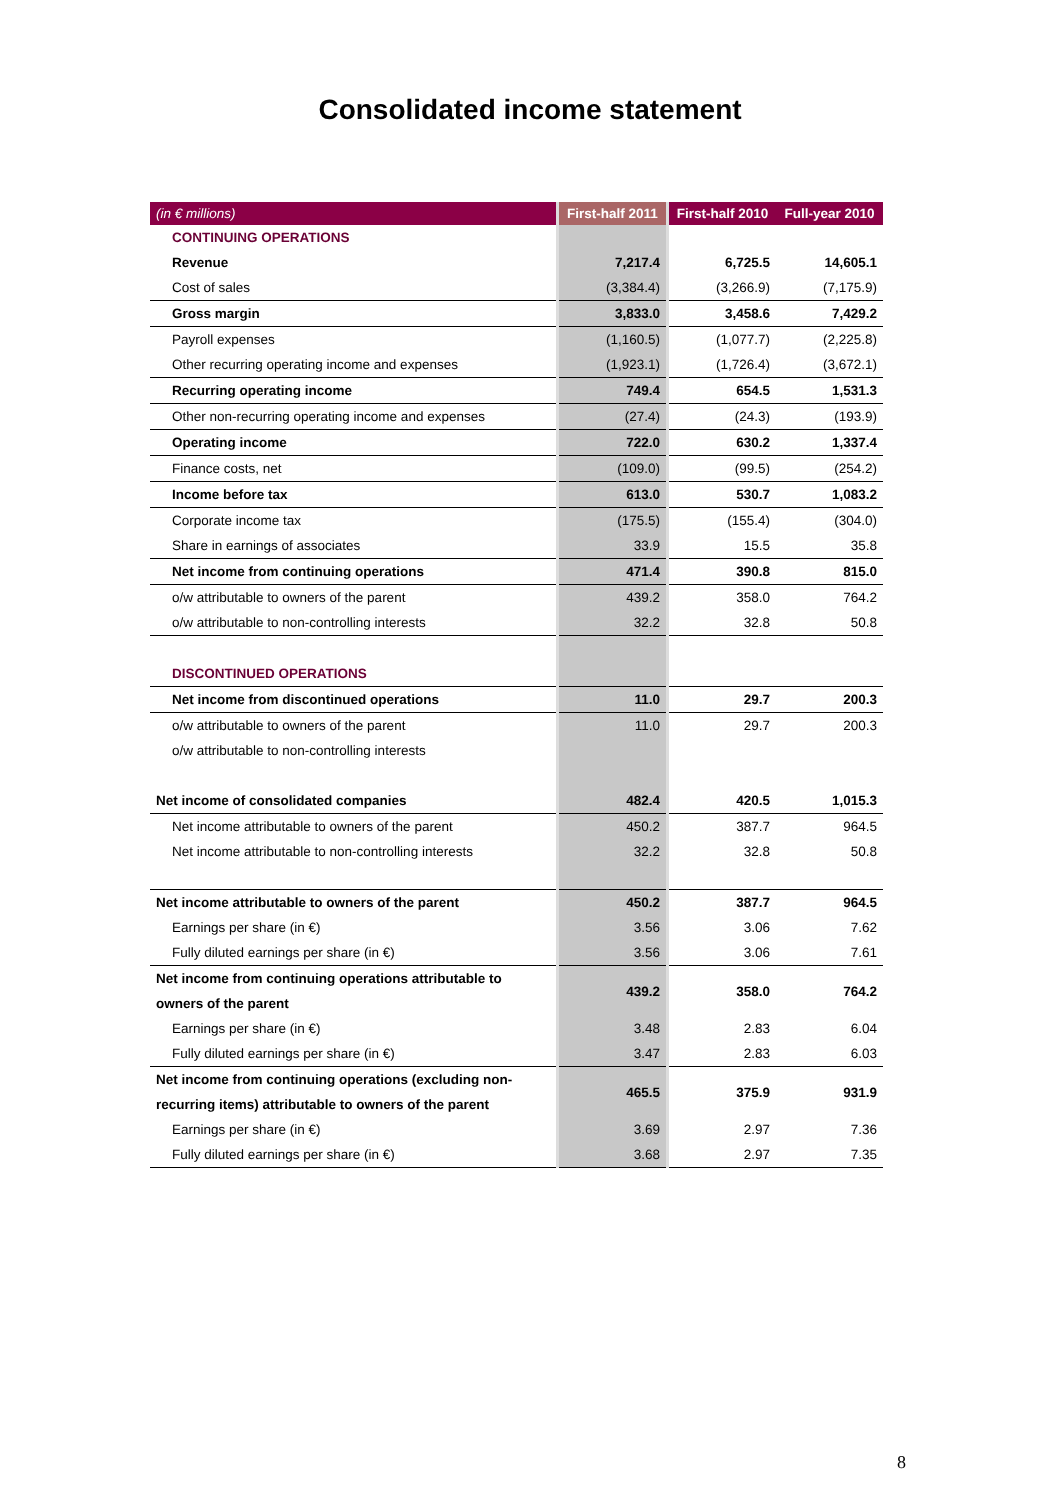Consolidated income statement
| (in € millions) | First-half 2011 | First-half 2010 | Full-year 2010 |
| --- | --- | --- | --- |
| CONTINUING OPERATIONS | | | |
| Revenue | 7,217.4 | 6,725.5 | 14,605.1 |
| Cost of sales | (3,384.4) | (3,266.9) | (7,175.9) |
| Gross margin | 3,833.0 | 3,458.6 | 7,429.2 |
| Payroll expenses | (1,160.5) | (1,077.7) | (2,225.8) |
| Other recurring operating income and expenses | (1,923.1) | (1,726.4) | (3,672.1) |
| Recurring operating income | 749.4 | 654.5 | 1,531.3 |
| Other non-recurring operating income and expenses | (27.4) | (24.3) | (193.9) |
| Operating income | 722.0 | 630.2 | 1,337.4 |
| Finance costs, net | (109.0) | (99.5) | (254.2) |
| Income before tax | 613.0 | 530.7 | 1,083.2 |
| Corporate income tax | (175.5) | (155.4) | (304.0) |
| Share in earnings of associates | 33.9 | 15.5 | 35.8 |
| Net income from continuing operations | 471.4 | 390.8 | 815.0 |
| o/w attributable to owners of the parent | 439.2 | 358.0 | 764.2 |
| o/w attributable to non-controlling interests | 32.2 | 32.8 | 50.8 |
| DISCONTINUED OPERATIONS | | | |
| Net income from discontinued operations | 11.0 | 29.7 | 200.3 |
| o/w attributable to owners of the parent | 11.0 | 29.7 | 200.3 |
| o/w attributable to non-controlling interests | | | |
| Net income of consolidated companies | 482.4 | 420.5 | 1,015.3 |
| Net income attributable to owners of the parent | 450.2 | 387.7 | 964.5 |
| Net income attributable to non-controlling interests | 32.2 | 32.8 | 50.8 |
| Net income attributable to owners of the parent | 450.2 | 387.7 | 964.5 |
| Earnings per share (in €) | 3.56 | 3.06 | 7.62 |
| Fully diluted earnings per share (in €) | 3.56 | 3.06 | 7.61 |
| Net income from continuing operations attributable to owners of the parent | 439.2 | 358.0 | 764.2 |
| Earnings per share (in €) | 3.48 | 2.83 | 6.04 |
| Fully diluted earnings per share (in €) | 3.47 | 2.83 | 6.03 |
| Net income from continuing operations (excluding non-recurring items) attributable to owners of the parent | 465.5 | 375.9 | 931.9 |
| Earnings per share (in €) | 3.69 | 2.97 | 7.36 |
| Fully diluted earnings per share (in €) | 3.68 | 2.97 | 7.35 |
8